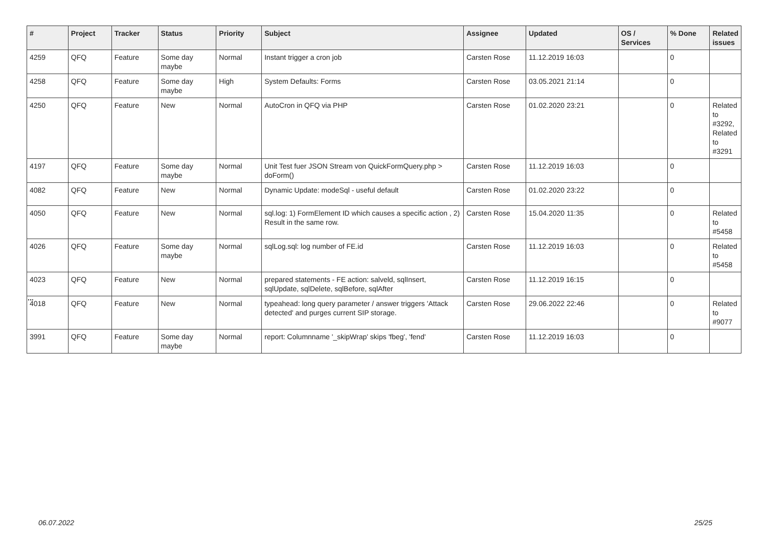| # | Project | Tracker | Status | Priority | Subject | Assignee | Updated | OS / Services | % Done | Related issues |
| --- | --- | --- | --- | --- | --- | --- | --- | --- | --- | --- |
| 4259 | QFQ | Feature | Some day maybe | Normal | Instant trigger a cron job | Carsten Rose | 11.12.2019 16:03 | | 0 | |
| 4258 | QFQ | Feature | Some day maybe | High | System Defaults: Forms | Carsten Rose | 03.05.2021 21:14 | | 0 | |
| 4250 | QFQ | Feature | New | Normal | AutoCron in QFQ via PHP | Carsten Rose | 01.02.2020 23:21 | | 0 | Related to #3292, Related to #3291 |
| 4197 | QFQ | Feature | Some day maybe | Normal | Unit Test fuer JSON Stream von QuickFormQuery.php > doForm() | Carsten Rose | 11.12.2019 16:03 | | 0 | |
| 4082 | QFQ | Feature | New | Normal | Dynamic Update: modeSql - useful default | Carsten Rose | 01.02.2020 23:22 | | 0 | |
| 4050 | QFQ | Feature | New | Normal | sql.log: 1) FormElement ID which causes a specific action , 2) Result in the same row. | Carsten Rose | 15.04.2020 11:35 | | 0 | Related to #5458 |
| 4026 | QFQ | Feature | Some day maybe | Normal | sqlLog.sql: log number of FE.id | Carsten Rose | 11.12.2019 16:03 | | 0 | Related to #5458 |
| 4023 | QFQ | Feature | New | Normal | prepared statements - FE action: salveld, sqlInsert, sqlUpdate, sqlDelete, sqlBefore, sqlAfter | Carsten Rose | 11.12.2019 16:15 | | 0 | |
| 4018 | QFQ | Feature | New | Normal | typeahead: long query parameter / answer triggers 'Attack detected' and purges current SIP storage. | Carsten Rose | 29.06.2022 22:46 | | 0 | Related to #9077 |
| 3991 | QFQ | Feature | Some day maybe | Normal | report: Columnname '_skipWrap' skips 'fbeg', 'fend' | Carsten Rose | 11.12.2019 16:03 | | 0 | |
...
06.07.2022 25/25